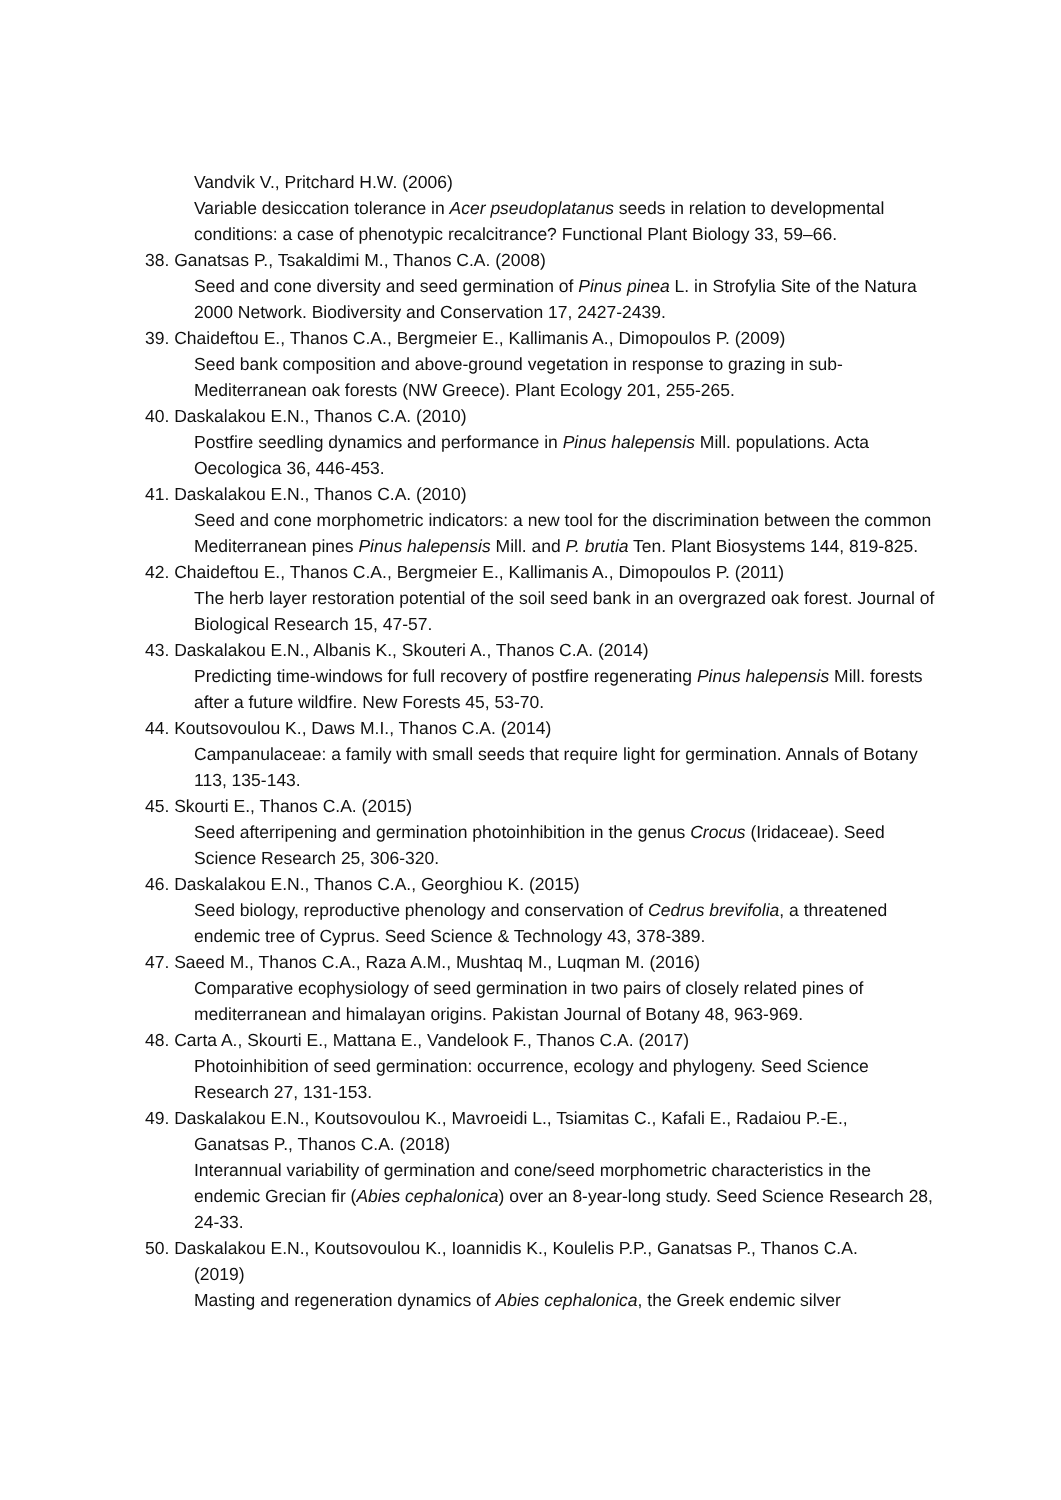Vandvik V., Pritchard H.W. (2006)
Variable desiccation tolerance in Acer pseudoplatanus seeds in relation to developmental conditions: a case of phenotypic recalcitrance? Functional Plant Biology 33, 59–66.
38. Ganatsas P., Tsakaldimi M., Thanos C.A. (2008)
Seed and cone diversity and seed germination of Pinus pinea L. in Strofylia Site of the Natura 2000 Network. Biodiversity and Conservation 17, 2427-2439.
39. Chaideftou E., Thanos C.A., Bergmeier E., Kallimanis A., Dimopoulos P. (2009)
Seed bank composition and above-ground vegetation in response to grazing in sub-Mediterranean oak forests (NW Greece). Plant Ecology 201, 255-265.
40. Daskalakou E.N., Thanos C.A. (2010)
Postfire seedling dynamics and performance in Pinus halepensis Mill. populations. Acta Oecologica 36, 446-453.
41. Daskalakou E.N., Thanos C.A. (2010)
Seed and cone morphometric indicators: a new tool for the discrimination between the common Mediterranean pines Pinus halepensis Mill. and P. brutia Ten. Plant Biosystems 144, 819-825.
42. Chaideftou E., Thanos C.A., Bergmeier E., Kallimanis A., Dimopoulos P. (2011)
The herb layer restoration potential of the soil seed bank in an overgrazed oak forest. Journal of Biological Research 15, 47-57.
43. Daskalakou E.N., Albanis K., Skouteri A., Thanos C.A. (2014)
Predicting time-windows for full recovery of postfire regenerating Pinus halepensis Mill. forests after a future wildfire. New Forests 45, 53-70.
44. Koutsovoulou K., Daws M.I., Thanos C.A. (2014)
Campanulaceae: a family with small seeds that require light for germination. Annals of Botany 113, 135-143.
45. Skourti E., Thanos C.A. (2015)
Seed afterripening and germination photoinhibition in the genus Crocus (Iridaceae). Seed Science Research 25, 306-320.
46. Daskalakou E.N., Thanos C.A., Georghiou K. (2015)
Seed biology, reproductive phenology and conservation of Cedrus brevifolia, a threatened endemic tree of Cyprus. Seed Science & Technology 43, 378-389.
47. Saeed M., Thanos C.A., Raza A.M., Mushtaq M., Luqman M. (2016)
Comparative ecophysiology of seed germination in two pairs of closely related pines of mediterranean and himalayan origins. Pakistan Journal of Botany 48, 963-969.
48. Carta A., Skourti E., Mattana E., Vandelook F., Thanos C.A. (2017)
Photoinhibition of seed germination: occurrence, ecology and phylogeny. Seed Science Research 27, 131-153.
49. Daskalakou E.N., Koutsovoulou K., Mavroeidi L., Tsiamitas C., Kafali E., Radaiou P.-E.,
Ganatsas P., Thanos C.A. (2018)
Interannual variability of germination and cone/seed morphometric characteristics in the endemic Grecian fir (Abies cephalonica) over an 8-year-long study. Seed Science Research 28, 24-33.
50. Daskalakou E.N., Koutsovoulou K., Ioannidis K., Koulelis P.P., Ganatsas P., Thanos C.A.
(2019)
Masting and regeneration dynamics of Abies cephalonica, the Greek endemic silver